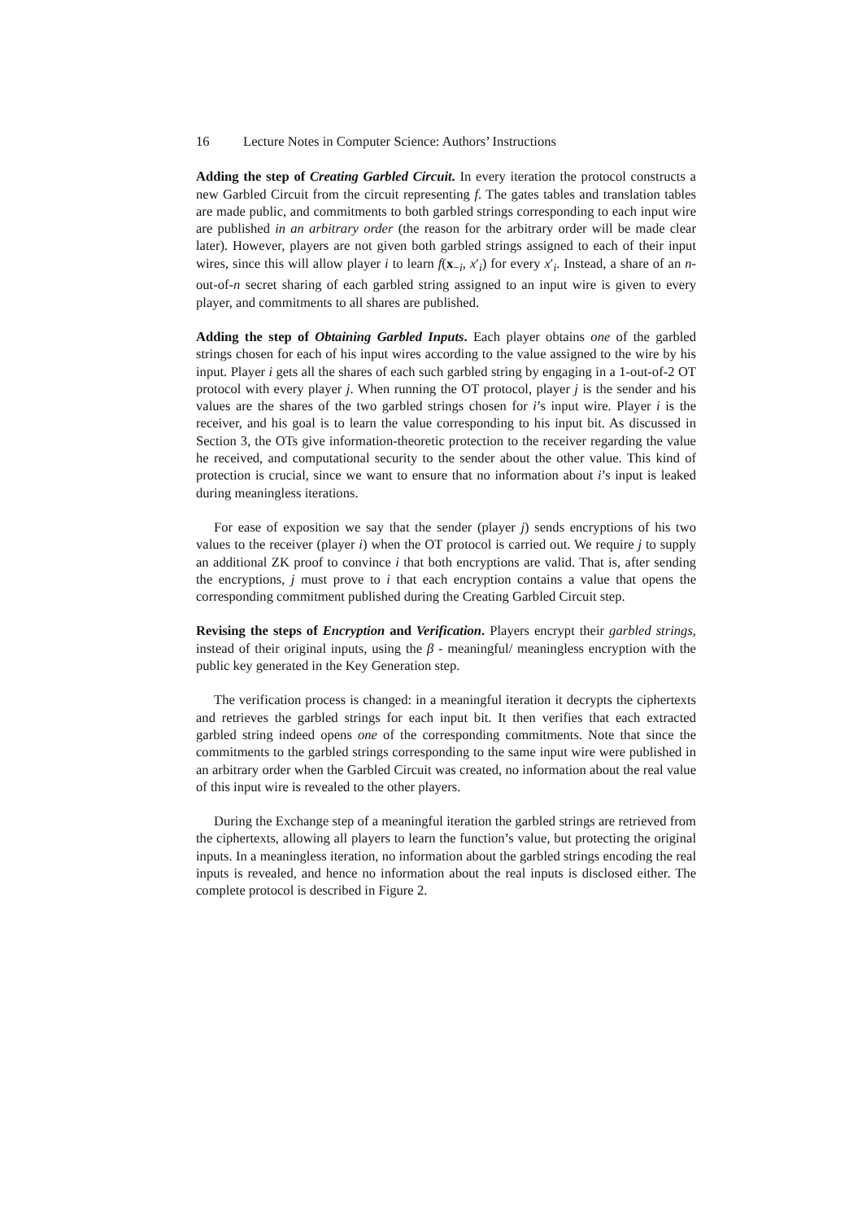16 Lecture Notes in Computer Science: Authors’ Instructions
Adding the step of Creating Garbled Circuit. In every iteration the protocol constructs a new Garbled Circuit from the circuit representing f. The gates tables and translation tables are made public, and commitments to both garbled strings corresponding to each input wire are published in an arbitrary order (the reason for the arbitrary order will be made clear later). However, players are not given both garbled strings assigned to each of their input wires, since this will allow player i to learn f(x<sub>−i</sub>, x′<sub>i</sub>) for every x′<sub>i</sub>. Instead, a share of an n-out-of-n secret sharing of each garbled string assigned to an input wire is given to every player, and commitments to all shares are published.
Adding the step of Obtaining Garbled Inputs. Each player obtains one of the garbled strings chosen for each of his input wires according to the value assigned to the wire by his input. Player i gets all the shares of each such garbled string by engaging in a 1-out-of-2 OT protocol with every player j. When running the OT protocol, player j is the sender and his values are the shares of the two garbled strings chosen for i’s input wire. Player i is the receiver, and his goal is to learn the value corresponding to his input bit. As discussed in Section 3, the OTs give information-theoretic protection to the receiver regarding the value he received, and computational security to the sender about the other value. This kind of protection is crucial, since we want to ensure that no information about i’s input is leaked during meaningless iterations.
For ease of exposition we say that the sender (player j) sends encryptions of his two values to the receiver (player i) when the OT protocol is carried out. We require j to supply an additional ZK proof to convince i that both encryptions are valid. That is, after sending the encryptions, j must prove to i that each encryption contains a value that opens the corresponding commitment published during the Creating Garbled Circuit step.
Revising the steps of Encryption and Verification. Players encrypt their garbled strings, instead of their original inputs, using the β - meaningful/ meaningless encryption with the public key generated in the Key Generation step.
The verification process is changed: in a meaningful iteration it decrypts the ciphertexts and retrieves the garbled strings for each input bit. It then verifies that each extracted garbled string indeed opens one of the corresponding commitments. Note that since the commitments to the garbled strings corresponding to the same input wire were published in an arbitrary order when the Garbled Circuit was created, no information about the real value of this input wire is revealed to the other players.
During the Exchange step of a meaningful iteration the garbled strings are retrieved from the ciphertexts, allowing all players to learn the function’s value, but protecting the original inputs. In a meaningless iteration, no information about the garbled strings encoding the real inputs is revealed, and hence no information about the real inputs is disclosed either. The complete protocol is described in Figure 2.